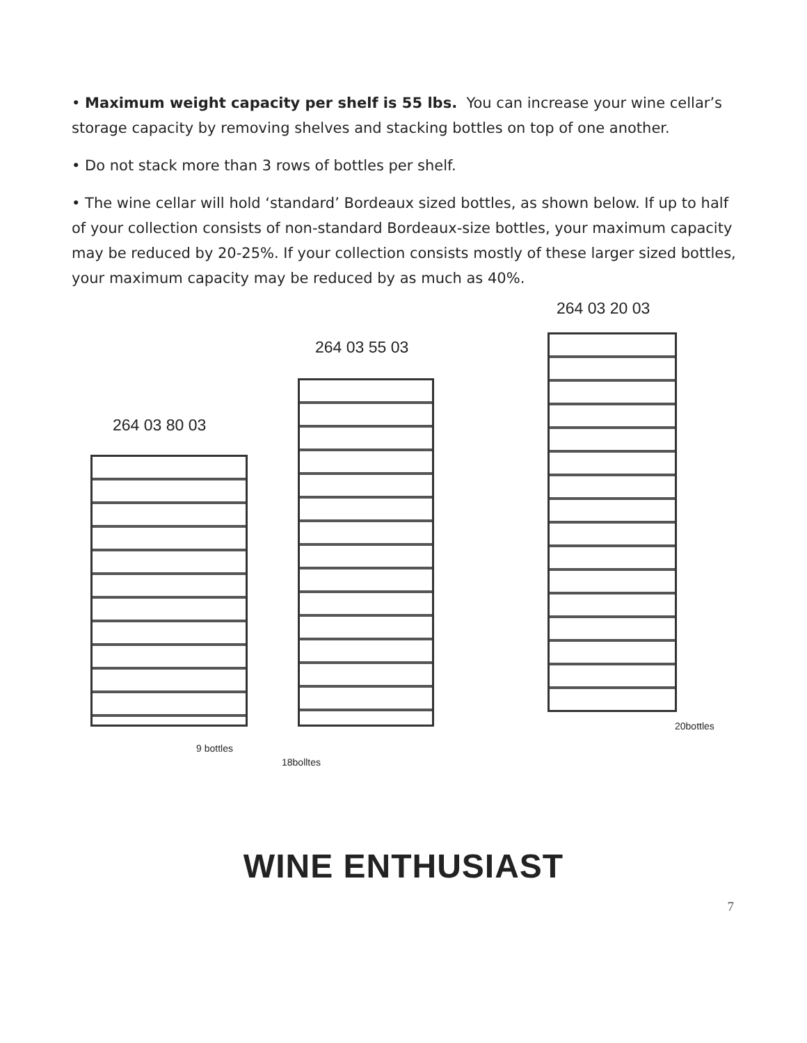• Maximum weight capacity per shelf is 55 lbs. You can increase your wine cellar’s storage capacity by removing shelves and stacking bottles on top of one another.
• Do not stack more than 3 rows of bottles per shelf.
• The wine cellar will hold ‘standard’ Bordeaux sized bottles, as shown below. If up to half of your collection consists of non-standard Bordeaux-size bottles, your maximum capacity may be reduced by 20-25%. If your collection consists mostly of these larger sized bottles, your maximum capacity may be reduced by as much as 40%.
264 03 80 03
264 03 55 03
264 03 20 03
9 bottles
18bolltes
20bottles
WINE ENTHUSIAST
7